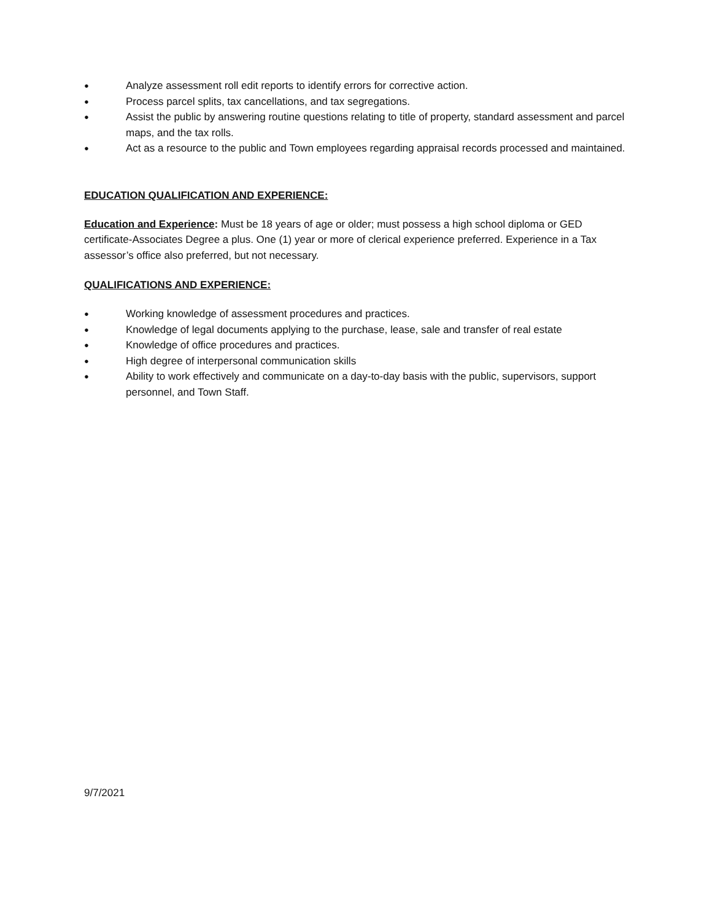● Analyze assessment roll edit reports to identify errors for corrective action.
● Process parcel splits, tax cancellations, and tax segregations.
● Assist the public by answering routine questions relating to title of property, standard assessment and parcel maps, and the tax rolls.
● Act as a resource to the public and Town employees regarding appraisal records processed and maintained.
EDUCATION QUALIFICATION AND EXPERIENCE:
Education and Experience: Must be 18 years of age or older; must possess a high school diploma or GED certificate-Associates Degree a plus. One (1) year or more of clerical experience preferred. Experience in a Tax assessor’s office also preferred, but not necessary.
QUALIFICATIONS AND EXPERIENCE:
● Working knowledge of assessment procedures and practices.
● Knowledge of legal documents applying to the purchase, lease, sale and transfer of real estate
● Knowledge of office procedures and practices.
● High degree of interpersonal communication skills
● Ability to work effectively and communicate on a day-to-day basis with the public, supervisors, support personnel, and Town Staff.
9/7/2021